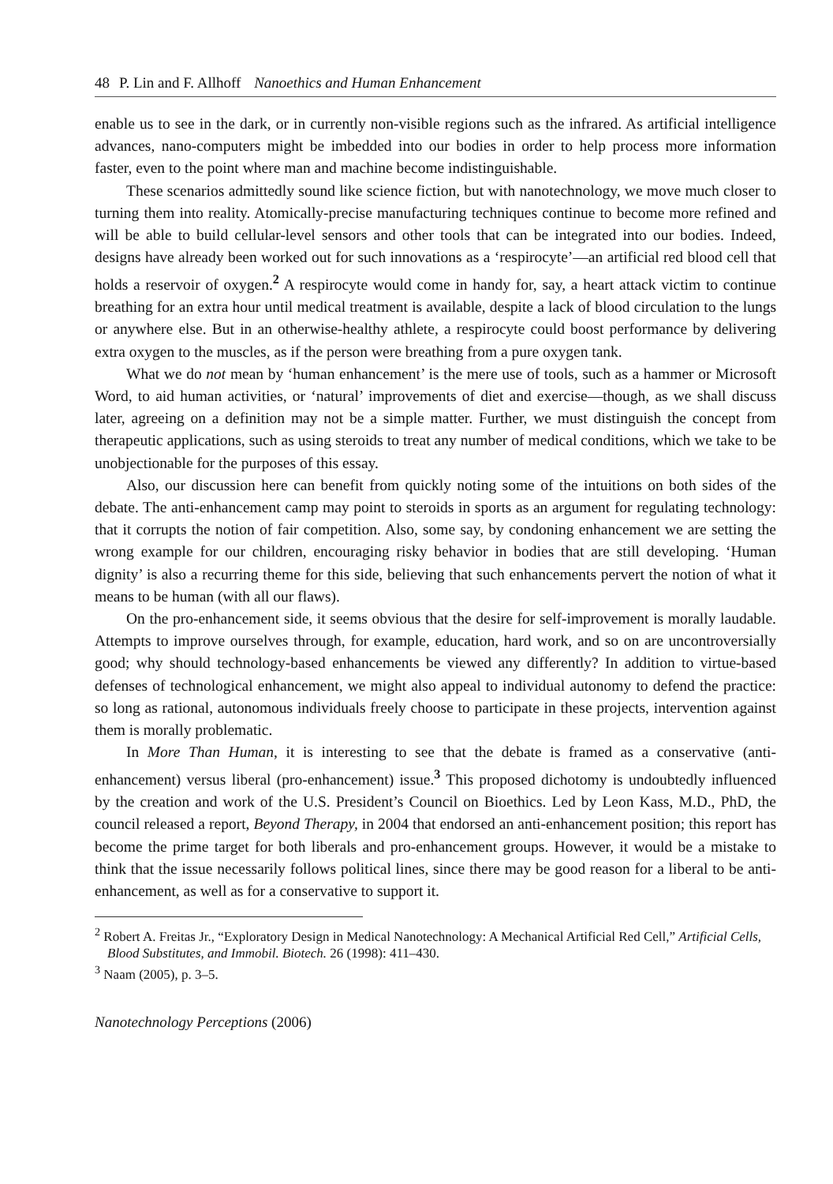48 P. Lin and F. Allhoff Nanoethics and Human Enhancement
enable us to see in the dark, or in currently non-visible regions such as the infrared. As artificial intelligence advances, nano-computers might be imbedded into our bodies in order to help process more information faster, even to the point where man and machine become indistinguishable.
These scenarios admittedly sound like science fiction, but with nanotechnology, we move much closer to turning them into reality. Atomically-precise manufacturing techniques continue to become more refined and will be able to build cellular-level sensors and other tools that can be integrated into our bodies. Indeed, designs have already been worked out for such innovations as a ‘respirocyte’—an artificial red blood cell that holds a reservoir of oxygen.<sup>2</sup> A respirocyte would come in handy for, say, a heart attack victim to continue breathing for an extra hour until medical treatment is available, despite a lack of blood circulation to the lungs or anywhere else. But in an otherwise-healthy athlete, a respirocyte could boost performance by delivering extra oxygen to the muscles, as if the person were breathing from a pure oxygen tank.
What we do not mean by ‘human enhancement’ is the mere use of tools, such as a hammer or Microsoft Word, to aid human activities, or ‘natural’ improvements of diet and exercise—though, as we shall discuss later, agreeing on a definition may not be a simple matter. Further, we must distinguish the concept from therapeutic applications, such as using steroids to treat any number of medical conditions, which we take to be unobjectionable for the purposes of this essay.
Also, our discussion here can benefit from quickly noting some of the intuitions on both sides of the debate. The anti-enhancement camp may point to steroids in sports as an argument for regulating technology: that it corrupts the notion of fair competition. Also, some say, by condoning enhancement we are setting the wrong example for our children, encouraging risky behavior in bodies that are still developing. ‘Human dignity’ is also a recurring theme for this side, believing that such enhancements pervert the notion of what it means to be human (with all our flaws).
On the pro-enhancement side, it seems obvious that the desire for self-improvement is morally laudable. Attempts to improve ourselves through, for example, education, hard work, and so on are uncontroversially good; why should technology-based enhancements be viewed any differently? In addition to virtue-based defenses of technological enhancement, we might also appeal to individual autonomy to defend the practice: so long as rational, autonomous individuals freely choose to participate in these projects, intervention against them is morally problematic.
In More Than Human, it is interesting to see that the debate is framed as a conservative (anti-enhancement) versus liberal (pro-enhancement) issue.<sup>3</sup> This proposed dichotomy is undoubtedly influenced by the creation and work of the U.S. President’s Council on Bioethics. Led by Leon Kass, M.D., PhD, the council released a report, Beyond Therapy, in 2004 that endorsed an anti-enhancement position; this report has become the prime target for both liberals and pro-enhancement groups. However, it would be a mistake to think that the issue necessarily follows political lines, since there may be good reason for a liberal to be anti-enhancement, as well as for a conservative to support it.
<sup>2</sup> Robert A. Freitas Jr., “Exploratory Design in Medical Nanotechnology: A Mechanical Artificial Red Cell,” Artificial Cells, Blood Substitutes, and Immobil. Biotech. 26 (1998): 411–430.
<sup>3</sup> Naam (2005), p. 3–5.
Nanotechnology Perceptions (2006)